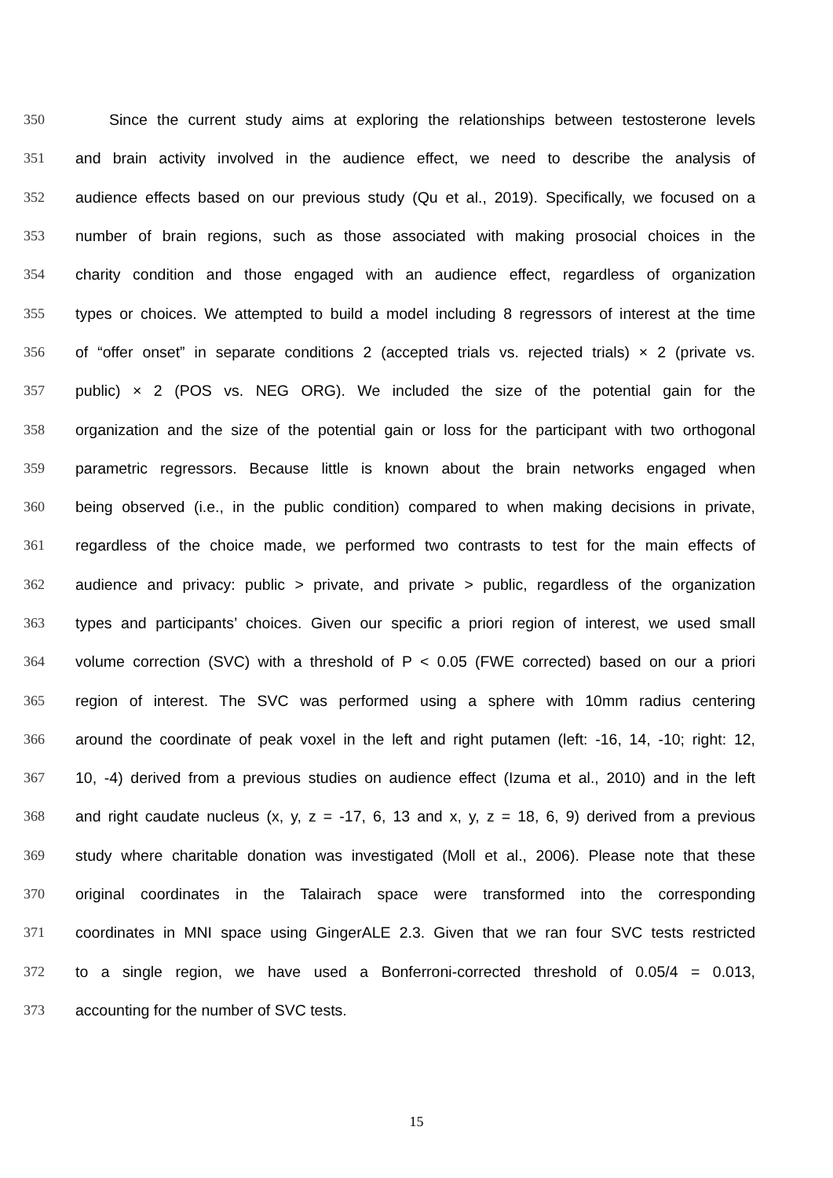350 Since the current study aims at exploring the relationships between testosterone levels
351 and brain activity involved in the audience effect, we need to describe the analysis of
352 audience effects based on our previous study (Qu et al., 2019). Specifically, we focused on a
353 number of brain regions, such as those associated with making prosocial choices in the
354 charity condition and those engaged with an audience effect, regardless of organization
355 types or choices. We attempted to build a model including 8 regressors of interest at the time
356 of “offer onset” in separate conditions 2 (accepted trials vs. rejected trials) × 2 (private vs.
357 public) × 2 (POS vs. NEG ORG). We included the size of the potential gain for the
358 organization and the size of the potential gain or loss for the participant with two orthogonal
359 parametric regressors. Because little is known about the brain networks engaged when
360 being observed (i.e., in the public condition) compared to when making decisions in private,
361 regardless of the choice made, we performed two contrasts to test for the main effects of
362 audience and privacy: public > private, and private > public, regardless of the organization
363 types and participants’ choices. Given our specific a priori region of interest, we used small
364 volume correction (SVC) with a threshold of P < 0.05 (FWE corrected) based on our a priori
365 region of interest. The SVC was performed using a sphere with 10mm radius centering
366 around the coordinate of peak voxel in the left and right putamen (left: -16, 14, -10; right: 12,
367 10, -4) derived from a previous studies on audience effect (Izuma et al., 2010) and in the left
368 and right caudate nucleus (x, y, z = -17, 6, 13 and x, y, z = 18, 6, 9) derived from a previous
369 study where charitable donation was investigated (Moll et al., 2006). Please note that these
370 original coordinates in the Talairach space were transformed into the corresponding
371 coordinates in MNI space using GingerALE 2.3. Given that we ran four SVC tests restricted
372 to a single region, we have used a Bonferroni-corrected threshold of 0.05/4 = 0.013,
373 accounting for the number of SVC tests.
15